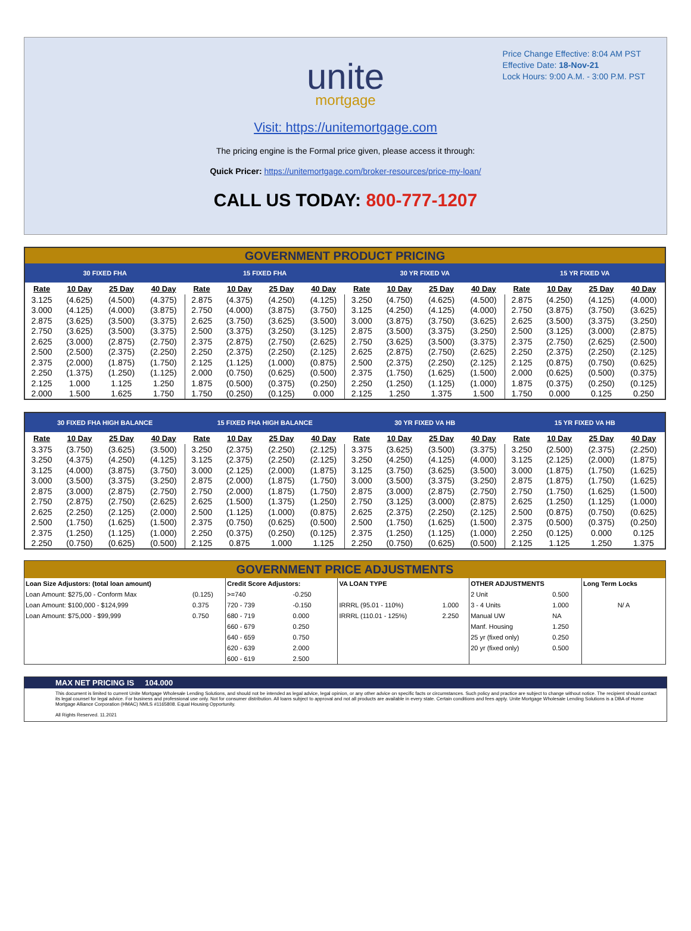Price Change Effective: 8:04 AM PST
Effective Date: 18-Nov-21
Lock Hours: 9:00 A.M. - 3:00 P.M. PST
unite
mortgage
Visit: https://unitemortgage.com
The pricing engine is the Formal price given, please access it through:
Quick Pricer: https://unitemortgage.com/broker-resources/price-my-loan/
CALL US TODAY: 800-777-1207
| GOVERNMENT PRODUCT PRICING | | | | | | | | | | | | | | | |
| --- | --- | --- | --- | --- | --- | --- | --- | --- | --- | --- | --- | --- | --- | --- | --- |
| 30 FIXED FHA | | | | 15 FIXED FHA | | | | 30 YR FIXED VA | | | | 15 YR FIXED VA | | | |
| Rate | 10 Day | 25 Day | 40 Day | Rate | 10 Day | 25 Day | 40 Day | Rate | 10 Day | 25 Day | 40 Day | Rate | 10 Day | 25 Day | 40 Day |
| 3.125 | (4.625) | (4.500) | (4.375) | 2.875 | (4.375) | (4.250) | (4.125) | 3.250 | (4.750) | (4.625) | (4.500) | 2.875 | (4.250) | (4.125) | (4.000) |
| 3.000 | (4.125) | (4.000) | (3.875) | 2.750 | (4.000) | (3.875) | (3.750) | 3.125 | (4.250) | (4.125) | (4.000) | 2.750 | (3.875) | (3.750) | (3.625) |
| 2.875 | (3.625) | (3.500) | (3.375) | 2.625 | (3.750) | (3.625) | (3.500) | 3.000 | (3.875) | (3.750) | (3.625) | 2.625 | (3.500) | (3.375) | (3.250) |
| 2.750 | (3.625) | (3.500) | (3.375) | 2.500 | (3.375) | (3.250) | (3.125) | 2.875 | (3.500) | (3.375) | (3.250) | 2.500 | (3.125) | (3.000) | (2.875) |
| 2.625 | (3.000) | (2.875) | (2.750) | 2.375 | (2.875) | (2.750) | (2.625) | 2.750 | (3.625) | (3.500) | (3.375) | 2.375 | (2.750) | (2.625) | (2.500) |
| 2.500 | (2.500) | (2.375) | (2.250) | 2.250 | (2.375) | (2.250) | (2.125) | 2.625 | (2.875) | (2.750) | (2.625) | 2.250 | (2.375) | (2.250) | (2.125) |
| 2.375 | (2.000) | (1.875) | (1.750) | 2.125 | (1.125) | (1.000) | (0.875) | 2.500 | (2.375) | (2.250) | (2.125) | 2.125 | (0.875) | (0.750) | (0.625) |
| 2.250 | (1.375) | (1.250) | (1.125) | 2.000 | (0.750) | (0.625) | (0.500) | 2.375 | (1.750) | (1.625) | (1.500) | 2.000 | (0.625) | (0.500) | (0.375) |
| 2.125 | 1.000 | 1.125 | 1.250 | 1.875 | (0.500) | (0.375) | (0.250) | 2.250 | (1.250) | (1.125) | (1.000) | 1.875 | (0.375) | (0.250) | (0.125) |
| 2.000 | 1.500 | 1.625 | 1.750 | 1.750 | (0.250) | (0.125) | 0.000 | 2.125 | 1.250 | 1.375 | 1.500 | 1.750 | 0.000 | 0.125 | 0.250 |
| 30 FIXED FHA HIGH BALANCE | | | | 15 FIXED FHA HIGH BALANCE | | | | 30 YR FIXED VA HB | | | | 15 YR FIXED VA HB | | | |
| --- | --- | --- | --- | --- | --- | --- | --- | --- | --- | --- | --- | --- | --- | --- | --- |
| Rate | 10 Day | 25 Day | 40 Day | Rate | 10 Day | 25 Day | 40 Day | Rate | 10 Day | 25 Day | 40 Day | Rate | 10 Day | 25 Day | 40 Day |
| 3.375 | (3.750) | (3.625) | (3.500) | 3.250 | (2.375) | (2.250) | (2.125) | 3.375 | (3.625) | (3.500) | (3.375) | 3.250 | (2.500) | (2.375) | (2.250) |
| 3.250 | (4.375) | (4.250) | (4.125) | 3.125 | (2.375) | (2.250) | (2.125) | 3.250 | (4.250) | (4.125) | (4.000) | 3.125 | (2.125) | (2.000) | (1.875) |
| 3.125 | (4.000) | (3.875) | (3.750) | 3.000 | (2.125) | (2.000) | (1.875) | 3.125 | (3.750) | (3.625) | (3.500) | 3.000 | (1.875) | (1.750) | (1.625) |
| 3.000 | (3.500) | (3.375) | (3.250) | 2.875 | (2.000) | (1.875) | (1.750) | 3.000 | (3.500) | (3.375) | (3.250) | 2.875 | (1.875) | (1.750) | (1.625) |
| 2.875 | (3.000) | (2.875) | (2.750) | 2.750 | (2.000) | (1.875) | (1.750) | 2.875 | (3.000) | (2.875) | (2.750) | 2.750 | (1.750) | (1.625) | (1.500) |
| 2.750 | (2.875) | (2.750) | (2.625) | 2.625 | (1.500) | (1.375) | (1.250) | 2.750 | (3.125) | (3.000) | (2.875) | 2.625 | (1.250) | (1.125) | (1.000) |
| 2.625 | (2.250) | (2.125) | (2.000) | 2.500 | (1.125) | (1.000) | (0.875) | 2.625 | (2.375) | (2.250) | (2.125) | 2.500 | (0.875) | (0.750) | (0.625) |
| 2.500 | (1.750) | (1.625) | (1.500) | 2.375 | (0.750) | (0.625) | (0.500) | 2.500 | (1.750) | (1.625) | (1.500) | 2.375 | (0.500) | (0.375) | (0.250) |
| 2.375 | (1.250) | (1.125) | (1.000) | 2.250 | (0.375) | (0.250) | (0.125) | 2.375 | (1.250) | (1.125) | (1.000) | 2.250 | (0.125) | 0.000 | 0.125 |
| 2.250 | (0.750) | (0.625) | (0.500) | 2.125 | 0.875 | 1.000 | 1.125 | 2.250 | (0.750) | (0.625) | (0.500) | 2.125 | 1.125 | 1.250 | 1.375 |
| GOVERNMENT PRICE ADJUSTMENTS | | | | | | | | |
| --- | --- | --- | --- | --- | --- | --- | --- | --- |
| Loan Size Adjustors: (total loan amount) | | Credit Score Adjustors: | | VA LOAN TYPE | | OTHER ADJUSTMENTS | | Long Term Locks |
| Loan Amount: $275,00 - Conform Max | (0.125) | >=740 | -0.250 | | | 2 Unit | 0.500 | |
| Loan Amount: $100,000 - $124,999 | 0.375 | 720 - 739 | -0.150 | IRRRL (95.01 - 110%) | 1.000 | 3 - 4 Units | 1.000 | N/ A |
| Loan Amount: $75,000 - $99,999 | 0.750 | 680 - 719 | 0.000 | IRRRL (110.01 - 125%) | 2.250 | Manual UW | NA | |
| | | 660 - 679 | 0.250 | | | Manf. Housing | 1.250 | |
| | | 640 - 659 | 0.750 | | | 25 yr (fixed only) | 0.250 | |
| | | 620 - 639 | 2.000 | | | 20 yr (fixed only) | 0.500 | |
| | | 600 - 619 | 2.500 | | | | | |
MAX NET PRICING IS 104.000
This document is limited to current Unite Mortgage Wholesale Lending Solutions, and should not be intended as legal advice, legal opinion, or any other advice on specific facts or circumstances. Such policy and practice are subject to change without notice. The recipient should contact its legal counsel for legal advice. For business and professional use only. Not for consumer distribution. All loans subject to approval and not all products are available in every state. Certain conditions and fees apply. Unite Mortgage Wholesale Lending Solutions is a DBA of Home Mortgage Alliance Corporation (HMAC) NMLS #1165808. Equal Housing Opportunity.
All Rights Reserved. 11.2021